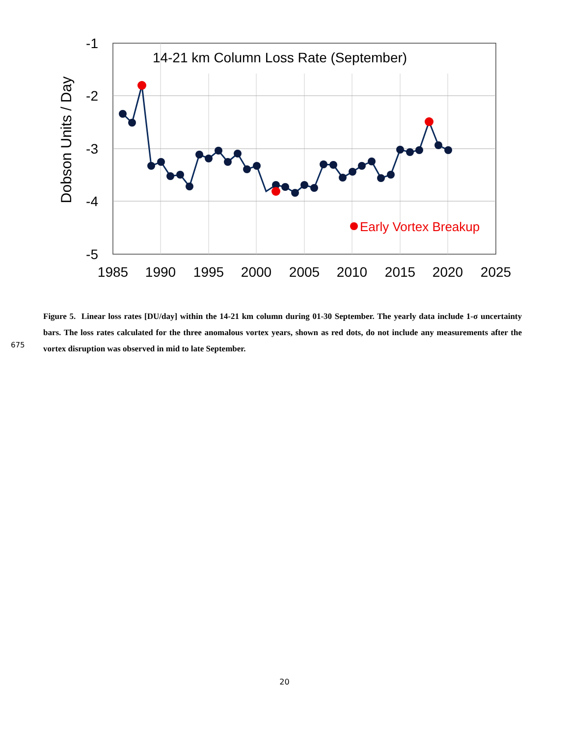-1
-2
-3
-4
-5
1985
1990
1995
2000
2005
2010
2015
2020
2025
14-21 km Column Loss Rate (September)
Dobson Units / Day
Early Vortex Breakup
675
Figure 5. Linear loss rates [DU/day] within the 14-21 km column during 01-30 September. The yearly data include 1-σ uncertainty bars. The loss rates calculated for the three anomalous vortex years, shown as red dots, do not include any measurements after the vortex disruption was observed in mid to late September.
20